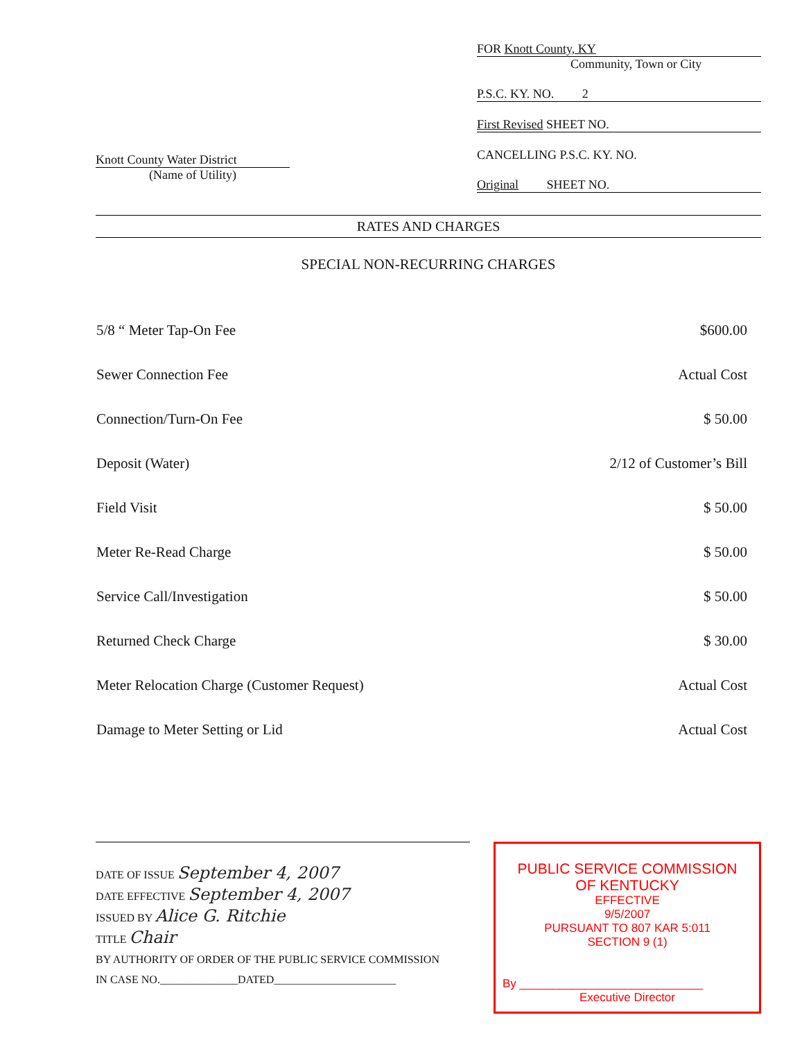Knott County Water District
(Name of Utility)
FOR Knott County, KY
Community, Town or City
P.S.C. KY. NO. 2
First Revised SHEET NO.
CANCELLING P.S.C. KY. NO.
Original SHEET NO.
RATES AND CHARGES
SPECIAL NON-RECURRING CHARGES
| 5/8 “ Meter Tap-On Fee | $600.00 |
| Sewer Connection Fee | Actual Cost |
| Connection/Turn-On Fee | $ 50.00 |
| Deposit (Water) | 2/12 of Customer’s Bill |
| Field Visit | $ 50.00 |
| Meter Re-Read Charge | $ 50.00 |
| Service Call/Investigation | $ 50.00 |
| Returned Check Charge | $ 30.00 |
| Meter Relocation Charge (Customer Request) | Actual Cost |
| Damage to Meter Setting or Lid | Actual Cost |
DATE OF ISSUE September 4, 2007
DATE EFFECTIVE September 4, 2007
ISSUED BY Alice G. Ritchie
TITLE Chair
BY AUTHORITY OF ORDER OF THE PUBLIC SERVICE COMMISSION
IN CASE NO.______________DATED______________________
PUBLIC SERVICE COMMISSION
OF KENTUCKY
EFFECTIVE
9/5/2007
PURSUANT TO 807 KAR 5:011
SECTION 9 (1)
By ____________________________
Executive Director